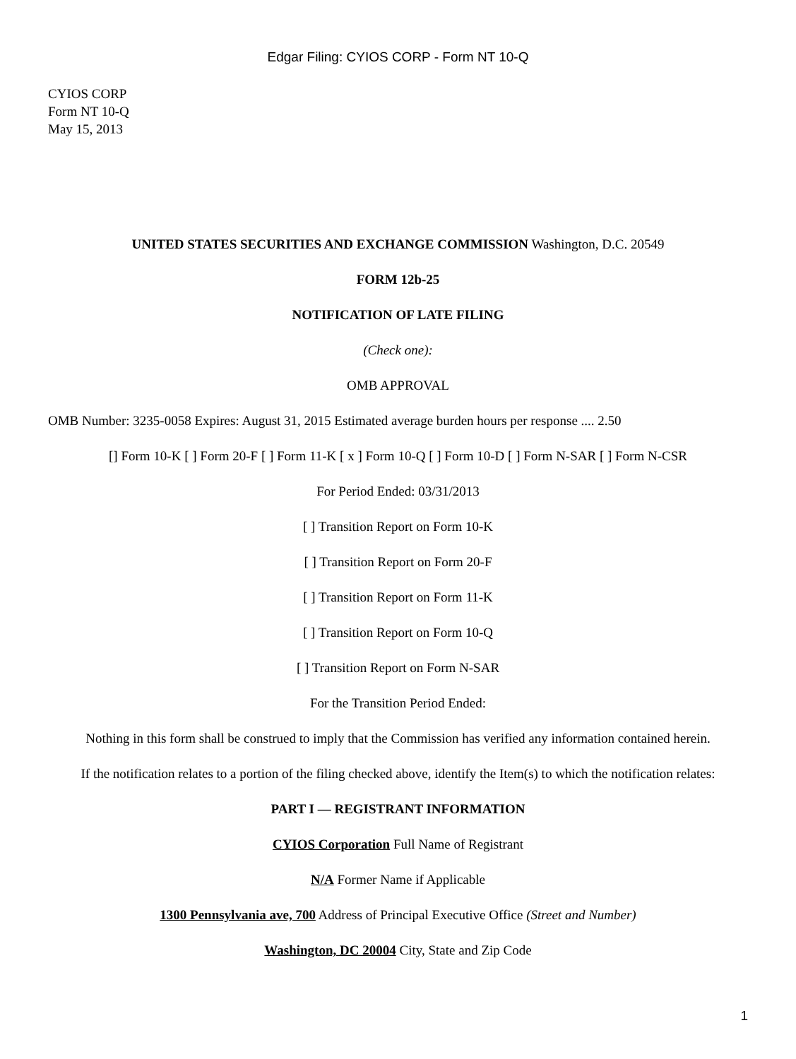Edgar Filing: CYIOS CORP - Form NT 10-Q
CYIOS CORP
Form NT 10-Q
May 15, 2013
UNITED STATES SECURITIES AND EXCHANGE COMMISSION Washington, D.C. 20549
FORM 12b-25
NOTIFICATION OF LATE FILING
(Check one):
OMB APPROVAL
OMB Number: 3235-0058 Expires: August 31, 2015 Estimated average burden hours per response .... 2.50
[] Form 10-K [ ] Form 20-F [ ] Form 11-K [ x ] Form 10-Q [ ] Form 10-D [ ] Form N-SAR [ ] Form N-CSR
For Period Ended: 03/31/2013
[ ] Transition Report on Form 10-K
[ ] Transition Report on Form 20-F
[ ] Transition Report on Form 11-K
[ ] Transition Report on Form 10-Q
[ ] Transition Report on Form N-SAR
For the Transition Period Ended:
Nothing in this form shall be construed to imply that the Commission has verified any information contained herein.
If the notification relates to a portion of the filing checked above, identify the Item(s) to which the notification relates:
PART I — REGISTRANT INFORMATION
CYIOS Corporation Full Name of Registrant
N/A Former Name if Applicable
1300 Pennsylvania ave, 700 Address of Principal Executive Office (Street and Number)
Washington, DC 20004 City, State and Zip Code
1